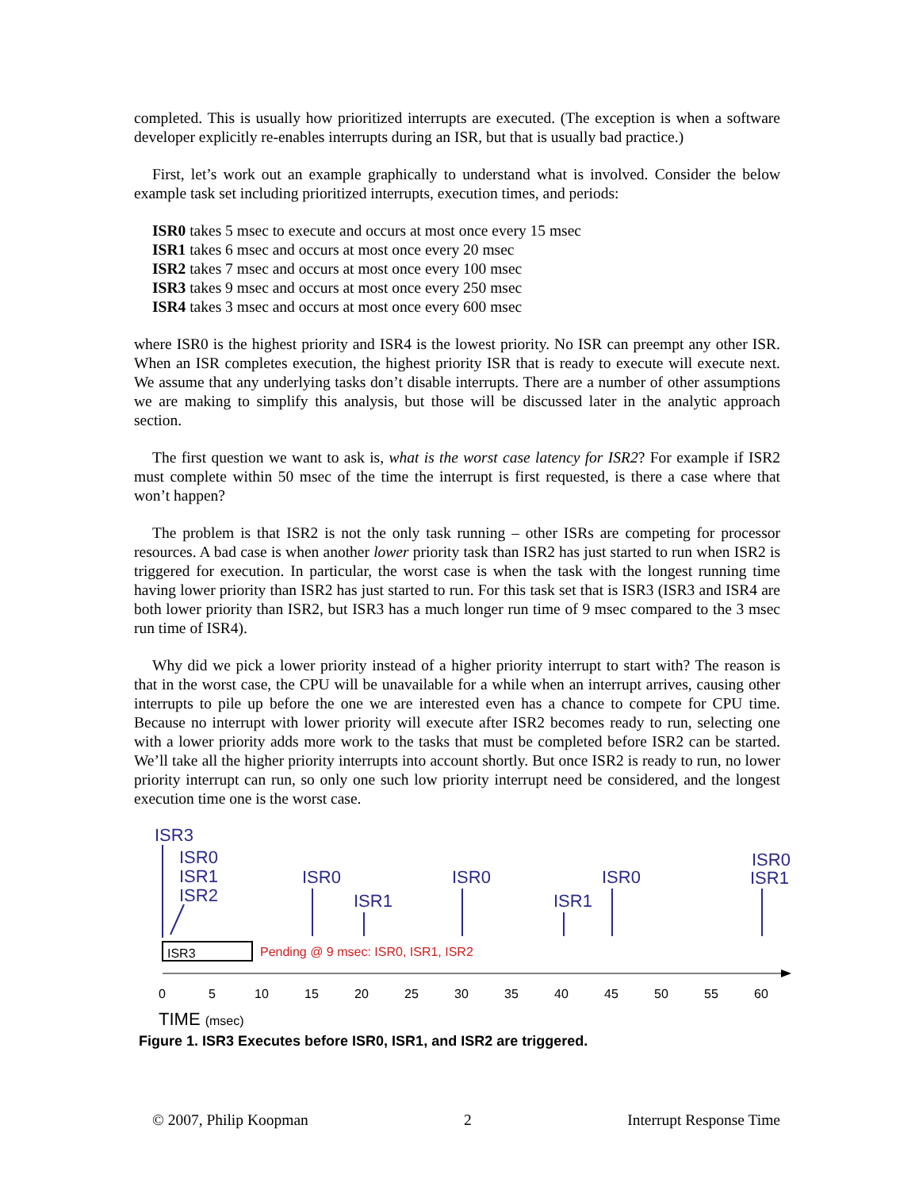completed. This is usually how prioritized interrupts are executed. (The exception is when a software developer explicitly re-enables interrupts during an ISR, but that is usually bad practice.)
First, let’s work out an example graphically to understand what is involved. Consider the below example task set including prioritized interrupts, execution times, and periods:
ISR0 takes 5 msec to execute and occurs at most once every 15 msec
ISR1 takes 6 msec and occurs at most once every 20 msec
ISR2 takes 7 msec and occurs at most once every 100 msec
ISR3 takes 9 msec and occurs at most once every 250 msec
ISR4 takes 3 msec and occurs at most once every 600 msec
where ISR0 is the highest priority and ISR4 is the lowest priority. No ISR can preempt any other ISR. When an ISR completes execution, the highest priority ISR that is ready to execute will execute next. We assume that any underlying tasks don’t disable interrupts. There are a number of other assumptions we are making to simplify this analysis, but those will be discussed later in the analytic approach section.
The first question we want to ask is, what is the worst case latency for ISR2? For example if ISR2 must complete within 50 msec of the time the interrupt is first requested, is there a case where that won’t happen?
The problem is that ISR2 is not the only task running – other ISRs are competing for processor resources. A bad case is when another lower priority task than ISR2 has just started to run when ISR2 is triggered for execution. In particular, the worst case is when the task with the longest running time having lower priority than ISR2 has just started to run. For this task set that is ISR3 (ISR3 and ISR4 are both lower priority than ISR2, but ISR3 has a much longer run time of 9 msec compared to the 3 msec run time of ISR4).
Why did we pick a lower priority instead of a higher priority interrupt to start with? The reason is that in the worst case, the CPU will be unavailable for a while when an interrupt arrives, causing other interrupts to pile up before the one we are interested even has a chance to compete for CPU time. Because no interrupt with lower priority will execute after ISR2 becomes ready to run, selecting one with a lower priority adds more work to the tasks that must be completed before ISR2 can be started. We’ll take all the higher priority interrupts into account shortly. But once ISR2 is ready to run, no lower priority interrupt can run, so only one such low priority interrupt need be considered, and the longest execution time one is the worst case.
ISR3
ISR0
ISR1
ISR2
ISR0
ISR1
ISR0
ISR1
ISR0
ISR0
ISR1
ISR3
Pending @ 9 msec: ISR0, ISR1, ISR2
0
5
10
15
20
25
30
35
40
45
50
55
60
TIME (msec)
Figure 1. ISR3 Executes before ISR0, ISR1, and ISR2 are triggered.
© 2007, Philip Koopman 2 Interrupt Response Time